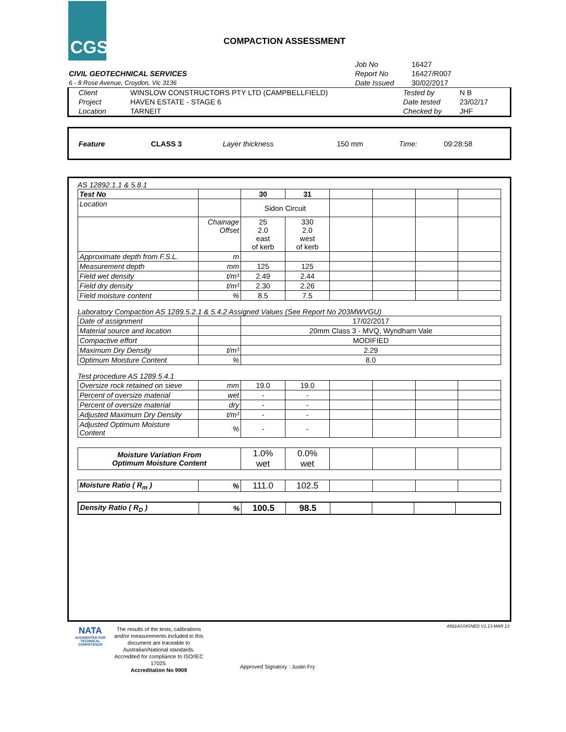CGS
COMPACTION ASSESSMENT
| | Job No | 16427 |
| CIVIL GEOTECHNICAL SERVICES | Report No | 16427/R007 |
| 6 - 8 Rose Avenue, Croydon, Vic 3136 | Date Issued | 30/02/2017 |
| Client | WINSLOW CONSTRUCTORS PTY LTD (CAMPBELLFIELD) | Tested by | N B |
| Project | HAVEN ESTATE - STAGE 6 | Date tested | 23/02/17 |
| Location | TARNEIT | Checked by | JHF |
| Feature | CLASS 3 | Layer thickness | 150 mm | Time: | 09:28:58 |
AS 12892.1.1 & 5.8.1
| Test No | | 30 | 31 | | | | |
| Location | | Sidon Circuit | | | | | |
| | Chainage Offset | 25 2.0 east of kerb | 330 2.0 west of kerb | | | | |
| Approximate depth from F.S.L. | m | | | | | | |
| Measurement depth | mm | 125 | 125 | | | | |
| Field wet density | t/m³ | 2.49 | 2.44 | | | | |
| Field dry density | t/m³ | 2.30 | 2.26 | | | | |
| Field moisture content | % | 8.5 | 7.5 | | | | |
Laboratory Compaction AS 1289.5.2.1 & 5.4.2 Assigned Values (See Report No 203MWVGU)
| Date of assignment | | 17/02/2017 |
| Material source and location | | 20mm Class 3 - MVQ, Wyndham Vale |
| Compactive effort | | MODIFIED |
| Maximum Dry Density | t/m³ | 2.29 |
| Optimum Moisture Content | % | 8.0 |
Test procedure AS 1289.5.4.1
| Oversize rock retained on sieve | mm | 19.0 | 19.0 | | | | |
| Percent of oversize material | wet | - | - | | | | |
| Percent of oversize material | dry | - | - | | | | |
| Adjusted Maximum Dry Density | t/m³ | - | - | | | | |
| Adjusted Optimum Moisture Content | % | - | - | | | | |
| Moisture Variation From Optimum Moisture Content | 1.0% wet | 0.0% wet | | | | |
| Moisture Ratio ( R<sub>m</sub> ) | % | 111.0 | 102.5 | | | | |
| Density Ratio ( R<sub>D</sub> ) | % | 100.5 | 98.5 | | | | |
NATA
ACCREDITED FOR TECHNICAL COMPETENCE
The results of the tests, calibrations and/or measurements included in this document are traceable to Australian/National standards. Accredited for compliance to ISO/IEC 17025.
Accreditation No 9909
Approved Signatory : Justin Fry
A581ASSIGNED V1.13 MAR 13